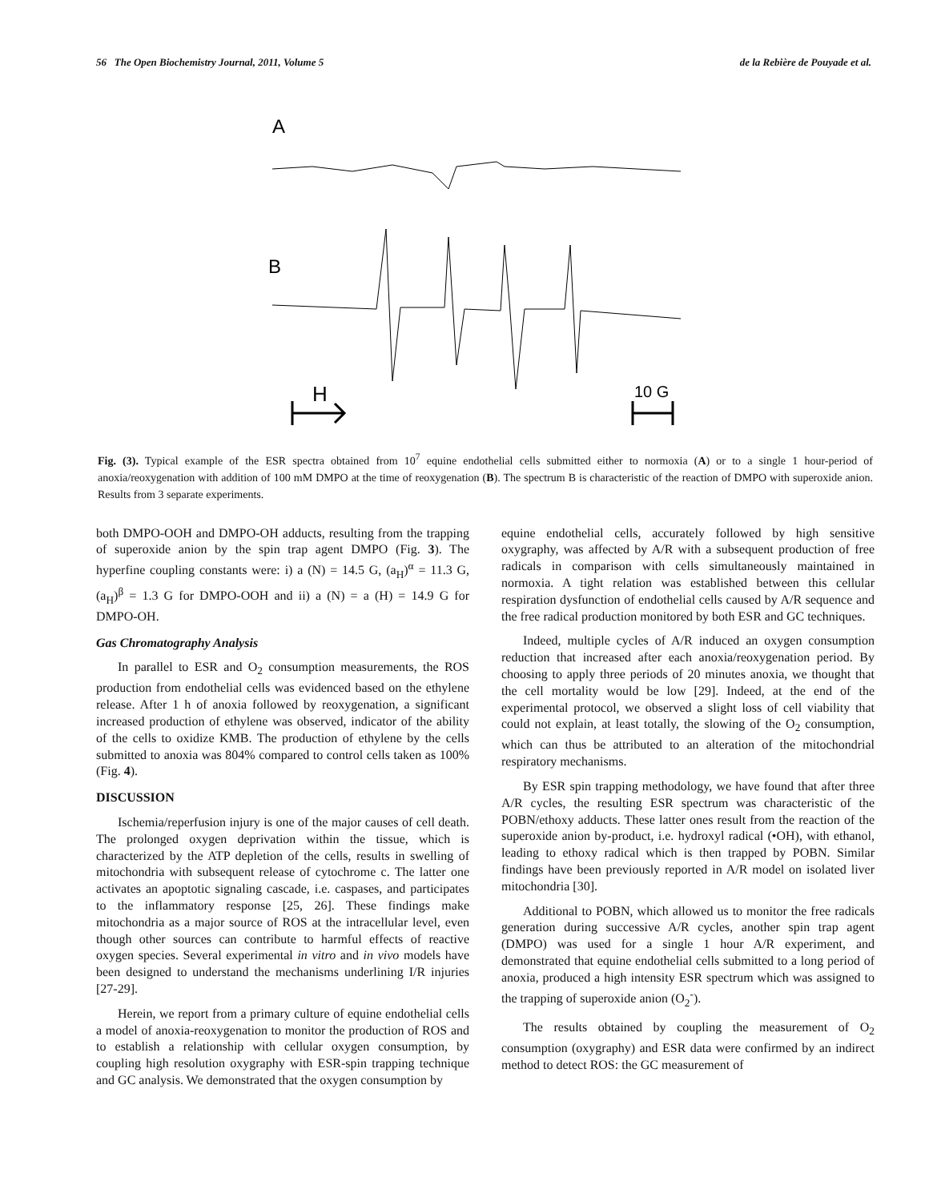56 The Open Biochemistry Journal, 2011, Volume 5 de la Rebière de Pouyade et al.
A
B
H
10 G
Fig. (3). Typical example of the ESR spectra obtained from 10<sup>7</sup> equine endothelial cells submitted either to normoxia (A) or to a single 1 hour-period of anoxia/reoxygenation with addition of 100 mM DMPO at the time of reoxygenation (B). The spectrum B is characteristic of the reaction of DMPO with superoxide anion. Results from 3 separate experiments.
both DMPO-OOH and DMPO-OH adducts, resulting from the trapping of superoxide anion by the spin trap agent DMPO (Fig. 3). The hyperfine coupling constants were: i) a (N) = 14.5 G, (a<sub>H</sub>)<sup>α</sup> = 11.3 G, (a<sub>H</sub>)<sup>β</sup> = 1.3 G for DMPO-OOH and ii) a (N) = a (H) = 14.9 G for DMPO-OH.
Gas Chromatography Analysis
In parallel to ESR and O<sub>2</sub> consumption measurements, the ROS production from endothelial cells was evidenced based on the ethylene release. After 1 h of anoxia followed by reoxygenation, a significant increased production of ethylene was observed, indicator of the ability of the cells to oxidize KMB. The production of ethylene by the cells submitted to anoxia was 804% compared to control cells taken as 100% (Fig. 4).
DISCUSSION
Ischemia/reperfusion injury is one of the major causes of cell death. The prolonged oxygen deprivation within the tissue, which is characterized by the ATP depletion of the cells, results in swelling of mitochondria with subsequent release of cytochrome c. The latter one activates an apoptotic signaling cascade, i.e. caspases, and participates to the inflammatory response [25, 26]. These findings make mitochondria as a major source of ROS at the intracellular level, even though other sources can contribute to harmful effects of reactive oxygen species. Several experimental in vitro and in vivo models have been designed to understand the mechanisms underlining I/R injuries [27-29].
Herein, we report from a primary culture of equine endothelial cells a model of anoxia-reoxygenation to monitor the production of ROS and to establish a relationship with cellular oxygen consumption, by coupling high resolution oxygraphy with ESR-spin trapping technique and GC analysis. We demonstrated that the oxygen consumption by
equine endothelial cells, accurately followed by high sensitive oxygraphy, was affected by A/R with a subsequent production of free radicals in comparison with cells simultaneously maintained in normoxia. A tight relation was established between this cellular respiration dysfunction of endothelial cells caused by A/R sequence and the free radical production monitored by both ESR and GC techniques.
Indeed, multiple cycles of A/R induced an oxygen consumption reduction that increased after each anoxia/reoxygenation period. By choosing to apply three periods of 20 minutes anoxia, we thought that the cell mortality would be low [29]. Indeed, at the end of the experimental protocol, we observed a slight loss of cell viability that could not explain, at least totally, the slowing of the O<sub>2</sub> consumption, which can thus be attributed to an alteration of the mitochondrial respiratory mechanisms.
By ESR spin trapping methodology, we have found that after three A/R cycles, the resulting ESR spectrum was characteristic of the POBN/ethoxy adducts. These latter ones result from the reaction of the superoxide anion by-product, i.e. hydroxyl radical (•OH), with ethanol, leading to ethoxy radical which is then trapped by POBN. Similar findings have been previously reported in A/R model on isolated liver mitochondria [30].
Additional to POBN, which allowed us to monitor the free radicals generation during successive A/R cycles, another spin trap agent (DMPO) was used for a single 1 hour A/R experiment, and demonstrated that equine endothelial cells submitted to a long period of anoxia, produced a high intensity ESR spectrum which was assigned to the trapping of superoxide anion (O<sub>2</sub><sup>-</sup>).
The results obtained by coupling the measurement of O<sub>2</sub> consumption (oxygraphy) and ESR data were confirmed by an indirect method to detect ROS: the GC measurement of